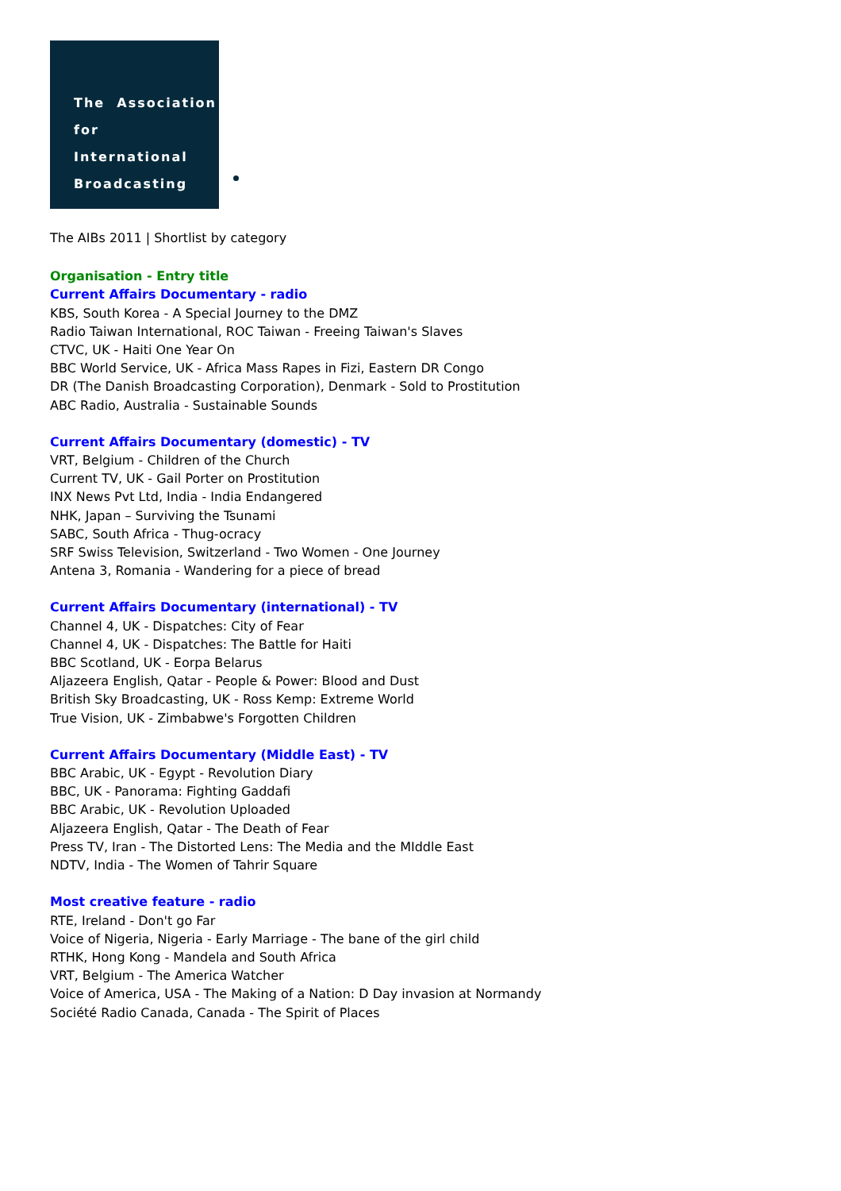The Association
for International
Broadcasting
The AIBs 2011 | Shortlist by category
Organisation - Entry title
Current Affairs Documentary - radio
KBS, South Korea - A Special Journey to the DMZ
Radio Taiwan International, ROC Taiwan - Freeing Taiwan's Slaves
CTVC, UK - Haiti One Year On
BBC World Service, UK - Africa Mass Rapes in Fizi, Eastern DR Congo
DR (The Danish Broadcasting Corporation), Denmark - Sold to Prostitution
ABC Radio, Australia - Sustainable Sounds
Current Affairs Documentary (domestic) - TV
VRT, Belgium - Children of the Church
Current TV, UK - Gail Porter on Prostitution
INX News Pvt Ltd, India - India Endangered
NHK, Japan – Surviving the Tsunami
SABC, South Africa - Thug-ocracy
SRF Swiss Television, Switzerland - Two Women - One Journey
Antena 3, Romania - Wandering for a piece of bread
Current Affairs Documentary (international) - TV
Channel 4, UK - Dispatches: City of Fear
Channel 4, UK - Dispatches: The Battle for Haiti
BBC Scotland, UK - Eorpa Belarus
Aljazeera English, Qatar - People & Power: Blood and Dust
British Sky Broadcasting, UK - Ross Kemp: Extreme World
True Vision, UK - Zimbabwe's Forgotten Children
Current Affairs Documentary (Middle East) - TV
BBC Arabic, UK - Egypt - Revolution Diary
BBC, UK - Panorama: Fighting Gaddafi
BBC Arabic, UK - Revolution Uploaded
Aljazeera English, Qatar - The Death of Fear
Press TV, Iran - The Distorted Lens: The Media and the MIddle East
NDTV, India - The Women of Tahrir Square
Most creative feature - radio
RTE, Ireland - Don't go Far
Voice of Nigeria, Nigeria - Early Marriage - The bane of the girl child
RTHK, Hong Kong - Mandela and South Africa
VRT, Belgium - The America Watcher
Voice of America, USA - The Making of a Nation: D Day invasion at Normandy
Société Radio Canada, Canada - The Spirit of Places